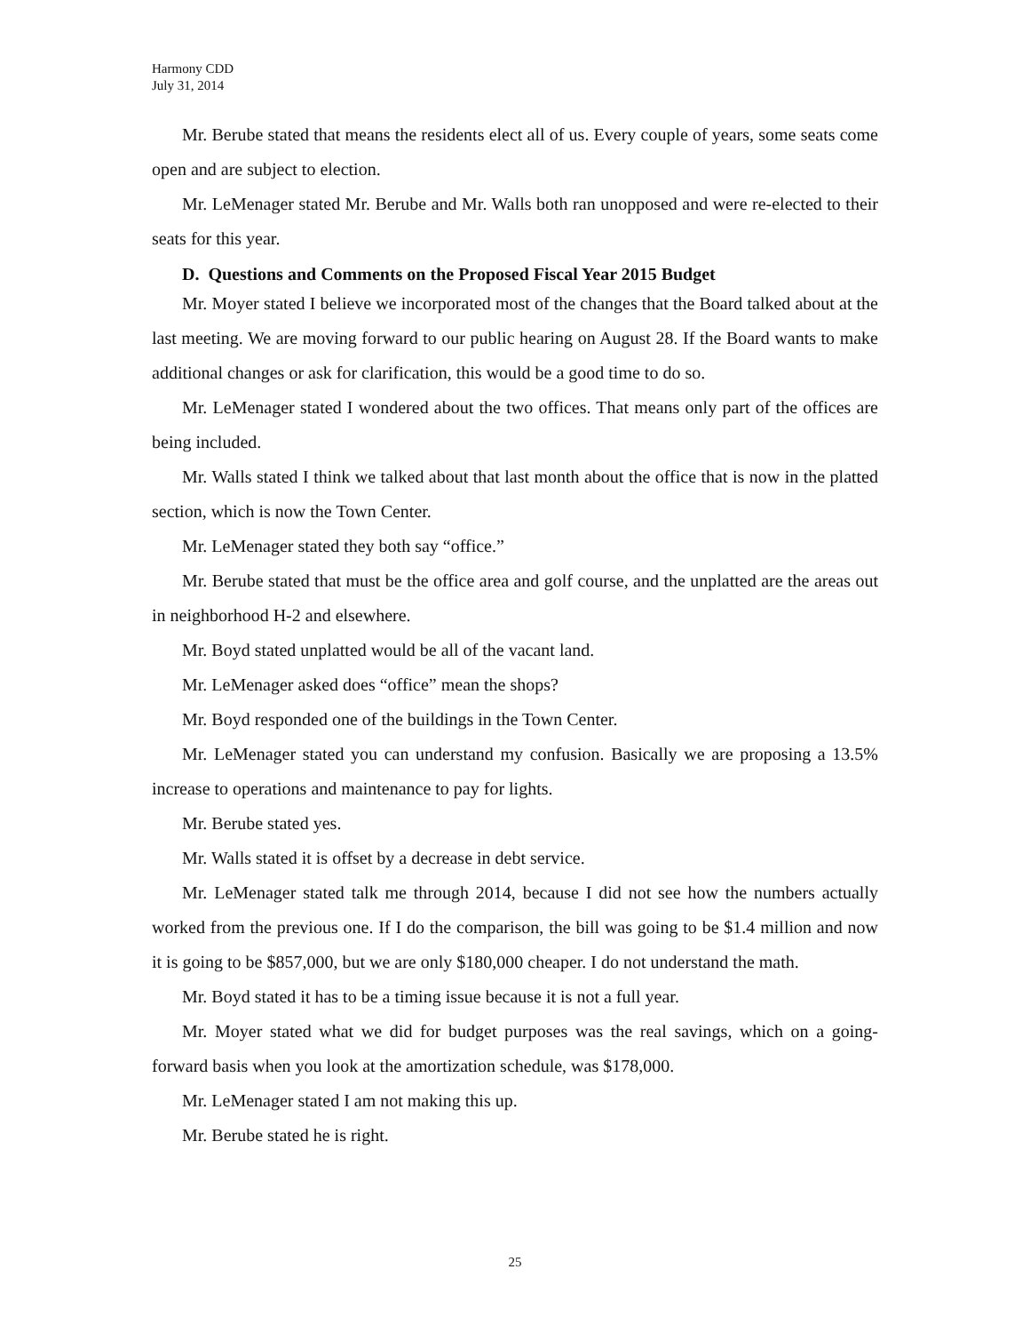Harmony CDD
July 31, 2014
Mr. Berube stated that means the residents elect all of us. Every couple of years, some seats come open and are subject to election.
Mr. LeMenager stated Mr. Berube and Mr. Walls both ran unopposed and were re-elected to their seats for this year.
D. Questions and Comments on the Proposed Fiscal Year 2015 Budget
Mr. Moyer stated I believe we incorporated most of the changes that the Board talked about at the last meeting. We are moving forward to our public hearing on August 28. If the Board wants to make additional changes or ask for clarification, this would be a good time to do so.
Mr. LeMenager stated I wondered about the two offices. That means only part of the offices are being included.
Mr. Walls stated I think we talked about that last month about the office that is now in the platted section, which is now the Town Center.
Mr. LeMenager stated they both say “office.”
Mr. Berube stated that must be the office area and golf course, and the unplatted are the areas out in neighborhood H-2 and elsewhere.
Mr. Boyd stated unplatted would be all of the vacant land.
Mr. LeMenager asked does “office” mean the shops?
Mr. Boyd responded one of the buildings in the Town Center.
Mr. LeMenager stated you can understand my confusion. Basically we are proposing a 13.5% increase to operations and maintenance to pay for lights.
Mr. Berube stated yes.
Mr. Walls stated it is offset by a decrease in debt service.
Mr. LeMenager stated talk me through 2014, because I did not see how the numbers actually worked from the previous one. If I do the comparison, the bill was going to be $1.4 million and now it is going to be $857,000, but we are only $180,000 cheaper. I do not understand the math.
Mr. Boyd stated it has to be a timing issue because it is not a full year.
Mr. Moyer stated what we did for budget purposes was the real savings, which on a going-forward basis when you look at the amortization schedule, was $178,000.
Mr. LeMenager stated I am not making this up.
Mr. Berube stated he is right.
25